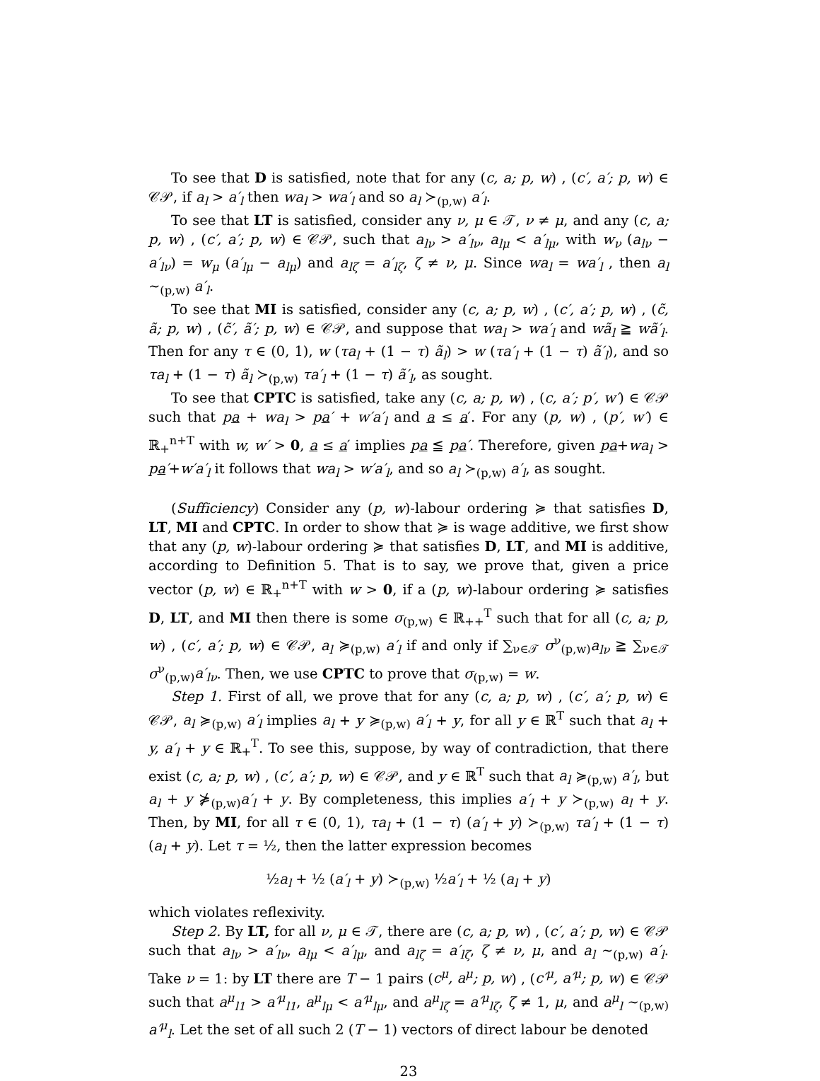To see that D is satisfied, note that for any (c, a; p, w) , (c′, a′; p, w) ∈ 𝒞𝒫, if a<sub>l</sub> > a′<sub>l</sub> then wa<sub>l</sub> > wa′<sub>l</sub> and so a<sub>l</sub> ≻<sub>(p,w)</sub> a′<sub>l</sub>.
To see that LT is satisfied, consider any ν, μ ∈ 𝒯, ν ≠ μ, and any (c, a; p, w) , (c′, a′; p, w) ∈ 𝒞𝒫, such that a<sub>lν</sub> > a′<sub>lν</sub>, a<sub>lμ</sub> < a′<sub>lμ</sub>, with w<sub>ν</sub> (a<sub>lν</sub> − a′<sub>lν</sub>) = w<sub>μ</sub> (a′<sub>lμ</sub> − a<sub>lμ</sub>) and a<sub>lζ</sub> = a′<sub>lζ</sub>, ζ ≠ ν, μ. Since wa<sub>l</sub> = wa′<sub>l</sub> , then a<sub>l</sub> ∼<sub>(p,w)</sub> a′<sub>l</sub>.
To see that MI is satisfied, consider any (c, a; p, w) , (c′, a′; p, w) , (c̃, ã; p, w) , (c̃′, ã′; p, w) ∈ 𝒞𝒫, and suppose that wa<sub>l</sub> > wa′<sub>l</sub> and wã<sub>l</sub> ≧ wã′<sub>l</sub>. Then for any τ ∈ (0, 1), w (τa<sub>l</sub> + (1 − τ) ã<sub>l</sub>) > w (τa′<sub>l</sub> + (1 − τ) ã′<sub>l</sub>), and so τa<sub>l</sub> + (1 − τ) ã<sub>l</sub> ≻<sub>(p,w)</sub> τa′<sub>l</sub> + (1 − τ) ã′<sub>l</sub>, as sought.
To see that CPTC is satisfied, take any (c, a; p, w) , (c, a′; p′, w′) ∈ 𝒞𝒫 such that pa + wa<sub>l</sub> > pa′ + w′a′<sub>l</sub> and a ≤ a′. For any (p, w) , (p′, w′) ∈ ℝ<sub>+</sub><sup>n+T</sup> with w, w′ > 0, a ≤ a′ implies pa ≦ pa′. Therefore, given pa+wa<sub>l</sub> > pa′+w′a′<sub>l</sub> it follows that wa<sub>l</sub> > w′a′<sub>l</sub>, and so a<sub>l</sub> ≻<sub>(p,w)</sub> a′<sub>l</sub>, as sought.
(Sufficiency) Consider any (p, w)-labour ordering ≽ that satisfies D, LT, MI and CPTC. In order to show that ≽ is wage additive, we first show that any (p, w)-labour ordering ≽ that satisfies D, LT, and MI is additive, according to Definition 5. That is to say, we prove that, given a price vector (p, w) ∈ ℝ<sub>+</sub><sup>n+T</sup> with w > 0, if a (p, w)-labour ordering ≽ satisfies D, LT, and MI then there is some σ<sub>(p,w)</sub> ∈ ℝ<sub>++</sub><sup>T</sup> such that for all (c, a; p, w) , (c′, a′; p, w) ∈ 𝒞𝒫, a<sub>l</sub> ≽<sub>(p,w)</sub> a′<sub>l</sub> if and only if ∑<sub>ν∈𝒯</sub> σ<sup>ν</sup><sub>(p,w)</sub>a<sub>lν</sub> ≧ ∑<sub>ν∈𝒯</sub> σ<sup>ν</sup><sub>(p,w)</sub>a′<sub>lν</sub>. Then, we use CPTC to prove that σ<sub>(p,w)</sub> = w.
Step 1. First of all, we prove that for any (c, a; p, w) , (c′, a′; p, w) ∈ 𝒞𝒫, a<sub>l</sub> ≽<sub>(p,w)</sub> a′<sub>l</sub> implies a<sub>l</sub> + y ≽<sub>(p,w)</sub> a′<sub>l</sub> + y, for all y ∈ ℝ<sup>T</sup> such that a<sub>l</sub> + y, a′<sub>l</sub> + y ∈ ℝ<sub>+</sub><sup>T</sup>. To see this, suppose, by way of contradiction, that there exist (c, a; p, w) , (c′, a′; p, w) ∈ 𝒞𝒫, and y ∈ ℝ<sup>T</sup> such that a<sub>l</sub> ≽<sub>(p,w)</sub> a′<sub>l</sub>, but a<sub>l</sub> + y ⋡<sub>(p,w)</sub>a′<sub>l</sub> + y. By completeness, this implies a′<sub>l</sub> + y ≻<sub>(p,w)</sub> a<sub>l</sub> + y. Then, by MI, for all τ ∈ (0, 1), τa<sub>l</sub> + (1 − τ) (a′<sub>l</sub> + y) ≻<sub>(p,w)</sub> τa′<sub>l</sub> + (1 − τ) (a<sub>l</sub> + y). Let τ = ½, then the latter expression becomes
½a<sub>l</sub> + ½ (a′<sub>l</sub> + y) ≻<sub>(p,w)</sub> ½a′<sub>l</sub> + ½ (a<sub>l</sub> + y)
which violates reflexivity.
Step 2. By LT, for all ν, μ ∈ 𝒯, there are (c, a; p, w) , (c′, a′; p, w) ∈ 𝒞𝒫 such that a<sub>lν</sub> > a′<sub>lν</sub>, a<sub>lμ</sub> < a′<sub>lμ</sub>, and a<sub>lζ</sub> = a′<sub>lζ</sub>, ζ ≠ ν, μ, and a<sub>l</sub> ∼<sub>(p,w)</sub> a′<sub>l</sub>. Take ν = 1: by LT there are T − 1 pairs (c<sup>μ</sup>, a<sup>μ</sup>; p, w) , (c′<sup>μ</sup>, a′<sup>μ</sup>; p, w) ∈ 𝒞𝒫 such that a<sup>μ</sup><sub>l1</sub> > a′<sup>μ</sup><sub>l1</sub>, a<sup>μ</sup><sub>lμ</sub> < a′<sup>μ</sup><sub>lμ</sub>, and a<sup>μ</sup><sub>lζ</sub> = a′<sup>μ</sup><sub>lζ</sub>, ζ ≠ 1, μ, and a<sup>μ</sup><sub>l</sub> ∼<sub>(p,w)</sub> a′<sup>μ</sup><sub>l</sub>. Let the set of all such 2 (T − 1) vectors of direct labour be denoted
23